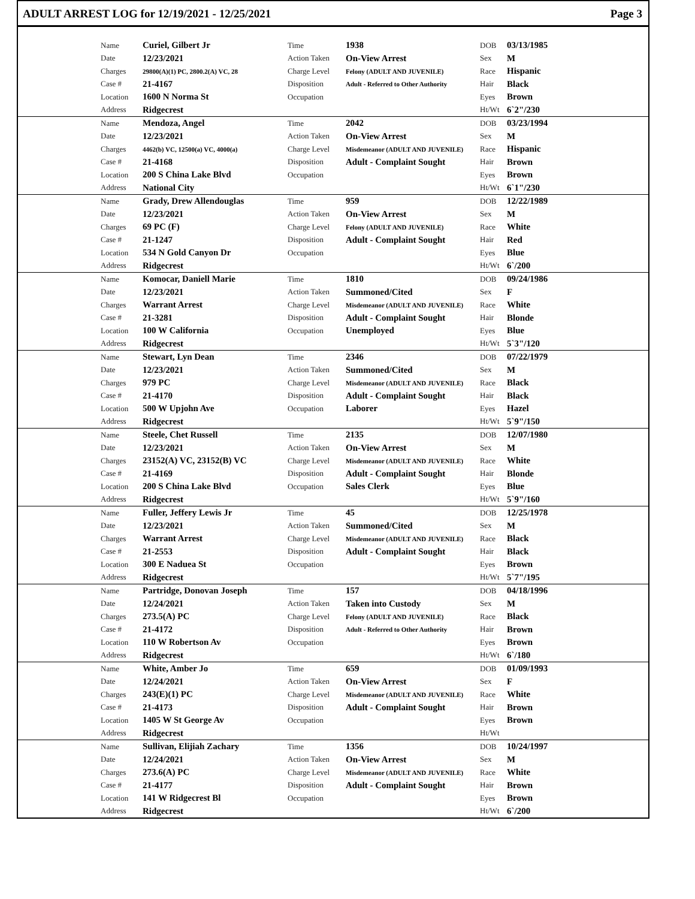ADULT ARREST LOG for 12/19/2021 - 12/25/2021 Page 3
| | Name | Curiel, Gilbert Jr | Time | 1938 | DOB | 03/13/1985 | |
| | Date | 12/23/2021 | Action Taken | On-View Arrest | Sex | M | |
| | Charges | 29800(A)(1) PC, 2800.2(A) VC, 28 | Charge Level | Felony (ADULT AND JUVENILE) | Race | Hispanic | |
| | Case # | 21-4167 | Disposition | Adult - Referred to Other Authority | Hair | Black | |
| | Location | 1600 N Norma St | Occupation | | Eyes | Brown | |
| | Address | Ridgecrest | | | Ht/Wt | 6`2"/230 | |
| | Name | Mendoza, Angel | Time | 2042 | DOB | 03/23/1994 | |
| | Date | 12/23/2021 | Action Taken | On-View Arrest | Sex | M | |
| | Charges | 4462(b) VC, 12500(a) VC, 4000(a) | Charge Level | Misdemeanor (ADULT AND JUVENILE) | Race | Hispanic | |
| | Case # | 21-4168 | Disposition | Adult - Complaint Sought | Hair | Brown | |
| | Location | 200 S China Lake Blvd | Occupation | | Eyes | Brown | |
| | Address | National City | | | Ht/Wt | 6`1"/230 | |
| | Name | Grady, Drew Allendouglas | Time | 959 | DOB | 12/22/1989 | |
| | Date | 12/23/2021 | Action Taken | On-View Arrest | Sex | M | |
| | Charges | 69 PC (F) | Charge Level | Felony (ADULT AND JUVENILE) | Race | White | |
| | Case # | 21-1247 | Disposition | Adult - Complaint Sought | Hair | Red | |
| | Location | 534 N Gold Canyon Dr | Occupation | | Eyes | Blue | |
| | Address | Ridgecrest | | | Ht/Wt | 6`/200 | |
| | Name | Komocar, Daniell Marie | Time | 1810 | DOB | 09/24/1986 | |
| | Date | 12/23/2021 | Action Taken | Summoned/Cited | Sex | F | |
| | Charges | Warrant Arrest | Charge Level | Misdemeanor (ADULT AND JUVENILE) | Race | White | |
| | Case # | 21-3281 | Disposition | Adult - Complaint Sought | Hair | Blonde | |
| | Location | 100 W California | Occupation | Unemployed | Eyes | Blue | |
| | Address | Ridgecrest | | | Ht/Wt | 5`3"/120 | |
| | Name | Stewart, Lyn Dean | Time | 2346 | DOB | 07/22/1979 | |
| | Date | 12/23/2021 | Action Taken | Summoned/Cited | Sex | M | |
| | Charges | 979 PC | Charge Level | Misdemeanor (ADULT AND JUVENILE) | Race | Black | |
| | Case # | 21-4170 | Disposition | Adult - Complaint Sought | Hair | Black | |
| | Location | 500 W Upjohn Ave | Occupation | Laborer | Eyes | Hazel | |
| | Address | Ridgecrest | | | Ht/Wt | 5`9"/150 | |
| | Name | Steele, Chet Russell | Time | 2135 | DOB | 12/07/1980 | |
| | Date | 12/23/2021 | Action Taken | On-View Arrest | Sex | M | |
| | Charges | 23152(A) VC, 23152(B) VC | Charge Level | Misdemeanor (ADULT AND JUVENILE) | Race | White | |
| | Case # | 21-4169 | Disposition | Adult - Complaint Sought | Hair | Blonde | |
| | Location | 200 S China Lake Blvd | Occupation | Sales Clerk | Eyes | Blue | |
| | Address | Ridgecrest | | | Ht/Wt | 5`9"/160 | |
| | Name | Fuller, Jeffery Lewis Jr | Time | 45 | DOB | 12/25/1978 | |
| | Date | 12/23/2021 | Action Taken | Summoned/Cited | Sex | M | |
| | Charges | Warrant Arrest | Charge Level | Misdemeanor (ADULT AND JUVENILE) | Race | Black | |
| | Case # | 21-2553 | Disposition | Adult - Complaint Sought | Hair | Black | |
| | Location | 300 E Naduea St | Occupation | | Eyes | Brown | |
| | Address | Ridgecrest | | | Ht/Wt | 5`7"/195 | |
| | Name | Partridge, Donovan Joseph | Time | 157 | DOB | 04/18/1996 | |
| | Date | 12/24/2021 | Action Taken | Taken into Custody | Sex | M | |
| | Charges | 273.5(A) PC | Charge Level | Felony (ADULT AND JUVENILE) | Race | Black | |
| | Case # | 21-4172 | Disposition | Adult - Referred to Other Authority | Hair | Brown | |
| | Location | 110 W Robertson Av | Occupation | | Eyes | Brown | |
| | Address | Ridgecrest | | | Ht/Wt | 6`/180 | |
| | Name | White, Amber Jo | Time | 659 | DOB | 01/09/1993 | |
| | Date | 12/24/2021 | Action Taken | On-View Arrest | Sex | F | |
| | Charges | 243(E)(1) PC | Charge Level | Misdemeanor (ADULT AND JUVENILE) | Race | White | |
| | Case # | 21-4173 | Disposition | Adult - Complaint Sought | Hair | Brown | |
| | Location | 1405 W St George Av | Occupation | | Eyes | Brown | |
| | Address | Ridgecrest | | | Ht/Wt | | |
| | Name | Sullivan, Elijiah Zachary | Time | 1356 | DOB | 10/24/1997 | |
| | Date | 12/24/2021 | Action Taken | On-View Arrest | Sex | M | |
| | Charges | 273.6(A) PC | Charge Level | Misdemeanor (ADULT AND JUVENILE) | Race | White | |
| | Case # | 21-4177 | Disposition | Adult - Complaint Sought | Hair | Brown | |
| | Location | 141 W Ridgecrest Bl | Occupation | | Eyes | Brown | |
| | Address | Ridgecrest | | | Ht/Wt | 6`/200 | |